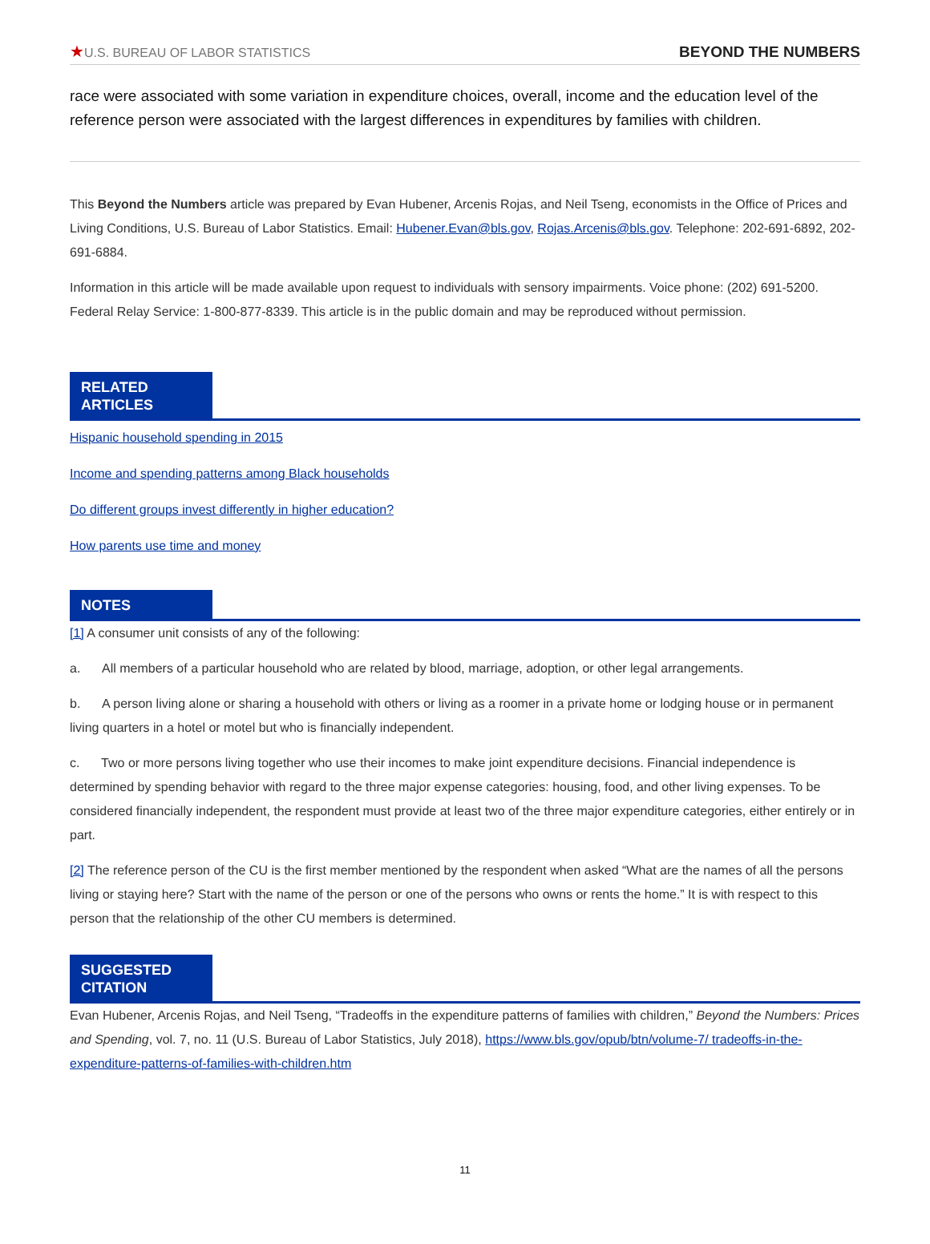★U.S. BUREAU OF LABOR STATISTICS
BEYOND THE NUMBERS
race were associated with some variation in expenditure choices, overall, income and the education level of the reference person were associated with the largest differences in expenditures by families with children.
This Beyond the Numbers article was prepared by Evan Hubener, Arcenis Rojas, and Neil Tseng, economists in the Office of Prices and Living Conditions, U.S. Bureau of Labor Statistics. Email: Hubener.Evan@bls.gov, Rojas.Arcenis@bls.gov. Telephone: 202-691-6892, 202-691-6884.
Information in this article will be made available upon request to individuals with sensory impairments. Voice phone: (202) 691-5200. Federal Relay Service: 1-800-877-8339. This article is in the public domain and may be reproduced without permission.
RELATED ARTICLES
Hispanic household spending in 2015
Income and spending patterns among Black households
Do different groups invest differently in higher education?
How parents use time and money
NOTES
[1] A consumer unit consists of any of the following:
a. All members of a particular household who are related by blood, marriage, adoption, or other legal arrangements.
b. A person living alone or sharing a household with others or living as a roomer in a private home or lodging house or in permanent living quarters in a hotel or motel but who is financially independent.
c. Two or more persons living together who use their incomes to make joint expenditure decisions. Financial independence is determined by spending behavior with regard to the three major expense categories: housing, food, and other living expenses. To be considered financially independent, the respondent must provide at least two of the three major expenditure categories, either entirely or in part.
[2] The reference person of the CU is the first member mentioned by the respondent when asked “What are the names of all the persons living or staying here? Start with the name of the person or one of the persons who owns or rents the home.” It is with respect to this person that the relationship of the other CU members is determined.
SUGGESTED CITATION
Evan Hubener, Arcenis Rojas, and Neil Tseng, “Tradeoffs in the expenditure patterns of families with children,” Beyond the Numbers: Prices and Spending, vol. 7, no. 11 (U.S. Bureau of Labor Statistics, July 2018), https://www.bls.gov/opub/btn/volume-7/ tradeoffs-in-the-expenditure-patterns-of-families-with-children.htm
11